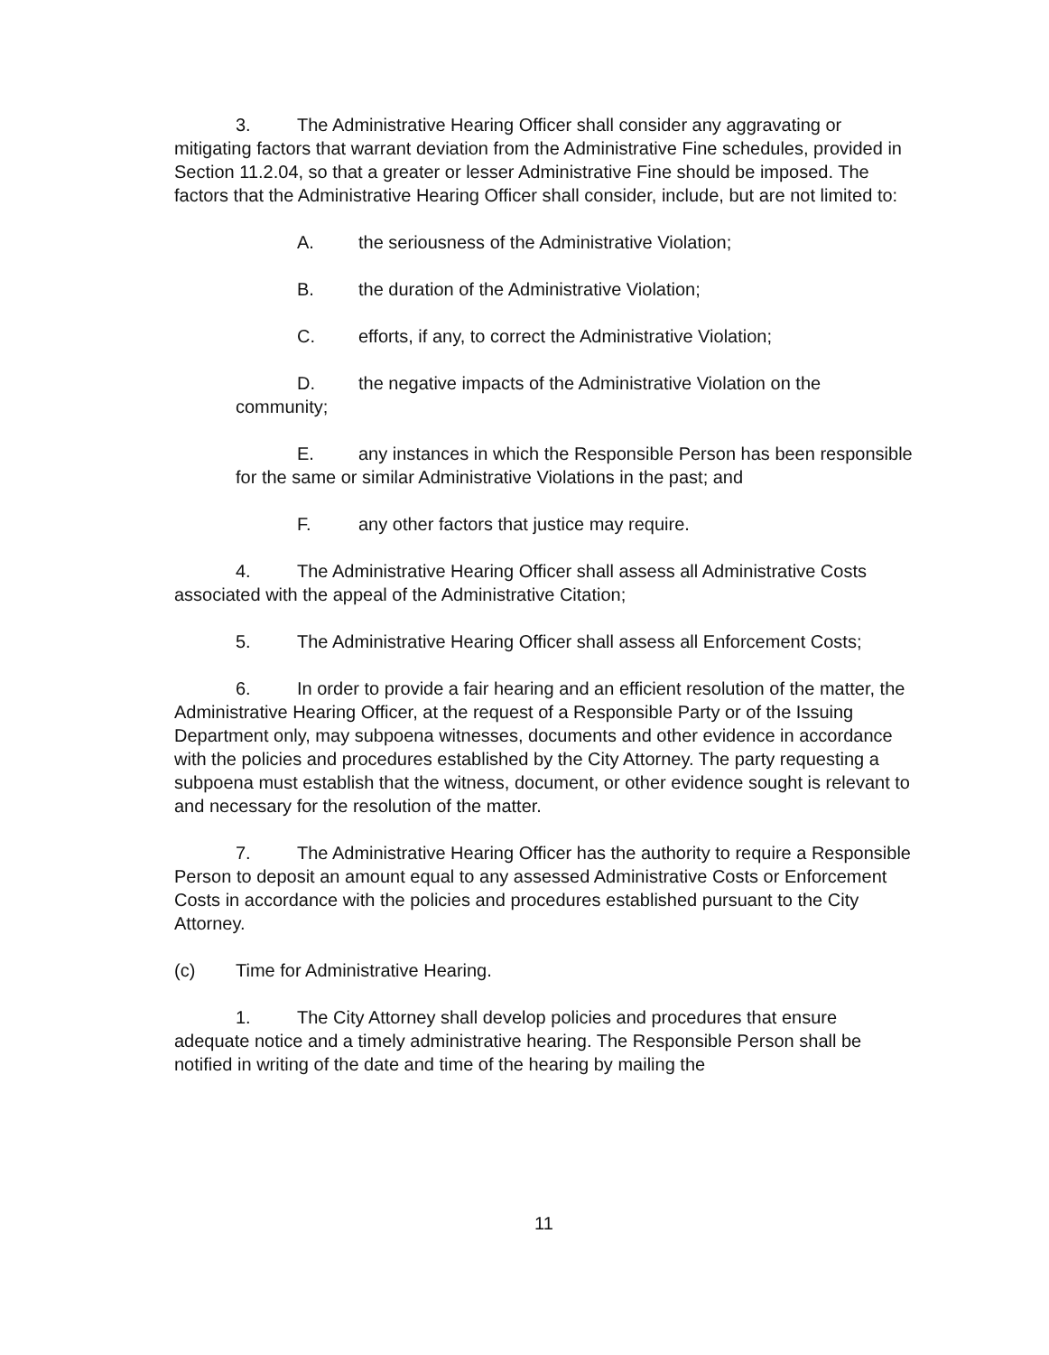3. The Administrative Hearing Officer shall consider any aggravating or mitigating factors that warrant deviation from the Administrative Fine schedules, provided in Section 11.2.04, so that a greater or lesser Administrative Fine should be imposed. The factors that the Administrative Hearing Officer shall consider, include, but are not limited to:
A. the seriousness of the Administrative Violation;
B. the duration of the Administrative Violation;
C. efforts, if any, to correct the Administrative Violation;
D. the negative impacts of the Administrative Violation on the community;
E. any instances in which the Responsible Person has been responsible for the same or similar Administrative Violations in the past; and
F. any other factors that justice may require.
4. The Administrative Hearing Officer shall assess all Administrative Costs associated with the appeal of the Administrative Citation;
5. The Administrative Hearing Officer shall assess all Enforcement Costs;
6. In order to provide a fair hearing and an efficient resolution of the matter, the Administrative Hearing Officer, at the request of a Responsible Party or of the Issuing Department only, may subpoena witnesses, documents and other evidence in accordance with the policies and procedures established by the City Attorney. The party requesting a subpoena must establish that the witness, document, or other evidence sought is relevant to and necessary for the resolution of the matter.
7. The Administrative Hearing Officer has the authority to require a Responsible Person to deposit an amount equal to any assessed Administrative Costs or Enforcement Costs in accordance with the policies and procedures established pursuant to the City Attorney.
(c) Time for Administrative Hearing.
1. The City Attorney shall develop policies and procedures that ensure adequate notice and a timely administrative hearing. The Responsible Person shall be notified in writing of the date and time of the hearing by mailing the
11